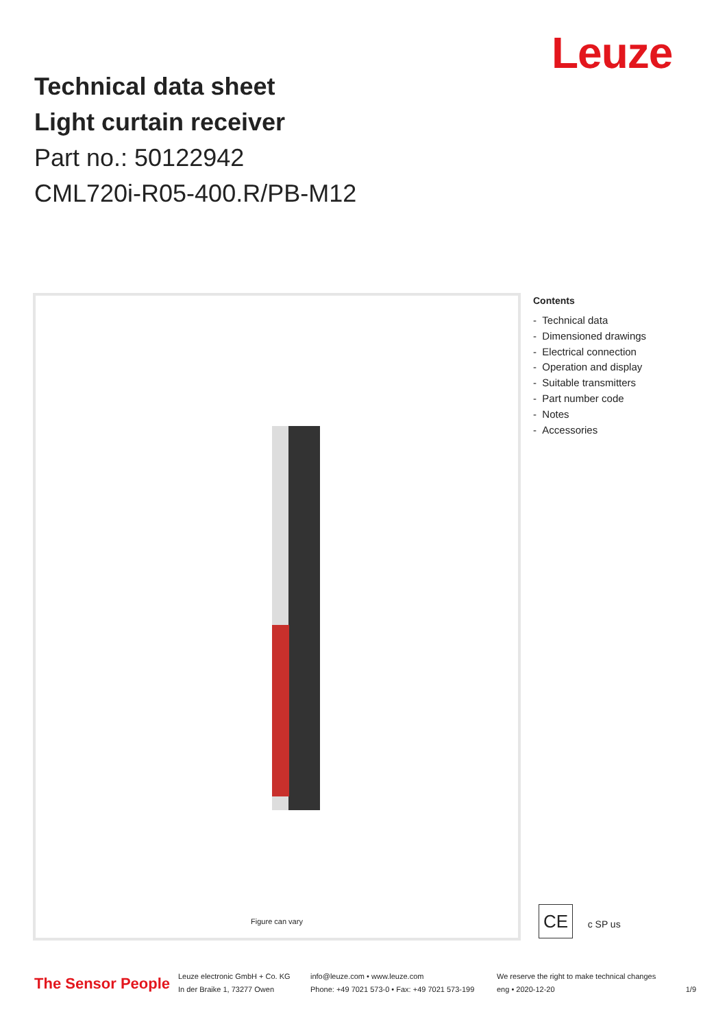Leuze
Technical data sheet
Light curtain receiver
Part no.: 50122942
CML720i-R05-400.R/PB-M12
Figure can vary
Contents
- Technical data
- Dimensioned drawings
- Electrical connection
- Operation and display
- Suitable transmitters
- Part number code
- Notes
- Accessories
CE c SP us
The Sensor People
Leuze electronic GmbH + Co. KG
In der Braike 1, 73277 Owen
info@leuze.com • www.leuze.com
Phone: +49 7021 573-0 • Fax: +49 7021 573-199
We reserve the right to make technical changes
eng • 2020-12-20
1/9